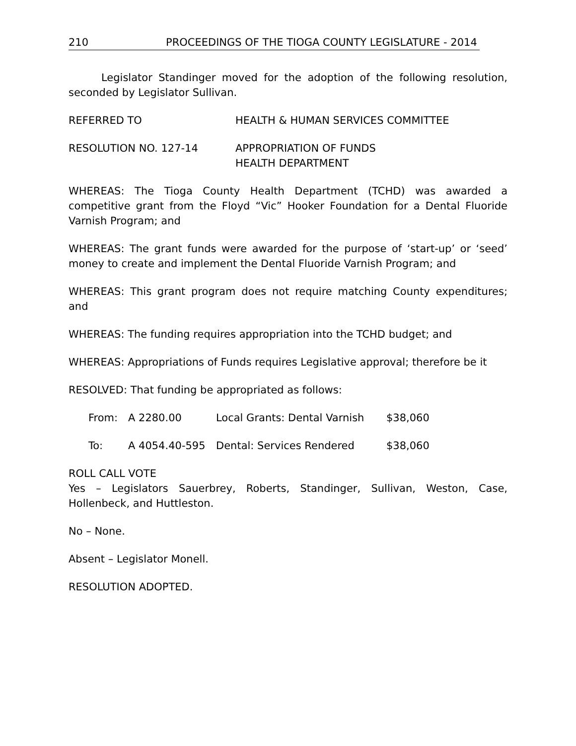210 PROCEEDINGS OF THE TIOGA COUNTY LEGISLATURE - 2014
Legislator Standinger moved for the adoption of the following resolution, seconded by Legislator Sullivan.
REFERRED TO HEALTH & HUMAN SERVICES COMMITTEE
RESOLUTION NO. 127-14 APPROPRIATION OF FUNDS
HEALTH DEPARTMENT
WHEREAS: The Tioga County Health Department (TCHD) was awarded a competitive grant from the Floyd “Vic” Hooker Foundation for a Dental Fluoride Varnish Program; and
WHEREAS: The grant funds were awarded for the purpose of ‘start-up’ or ‘seed’ money to create and implement the Dental Fluoride Varnish Program; and
WHEREAS: This grant program does not require matching County expenditures; and
WHEREAS: The funding requires appropriation into the TCHD budget; and
WHEREAS: Appropriations of Funds requires Legislative approval; therefore be it
RESOLVED: That funding be appropriated as follows:
From: A 2280.00 Local Grants: Dental Varnish $38,060
To: A 4054.40-595 Dental: Services Rendered $38,060
ROLL CALL VOTE
Yes – Legislators Sauerbrey, Roberts, Standinger, Sullivan, Weston, Case, Hollenbeck, and Huttleston.
No – None.
Absent – Legislator Monell.
RESOLUTION ADOPTED.